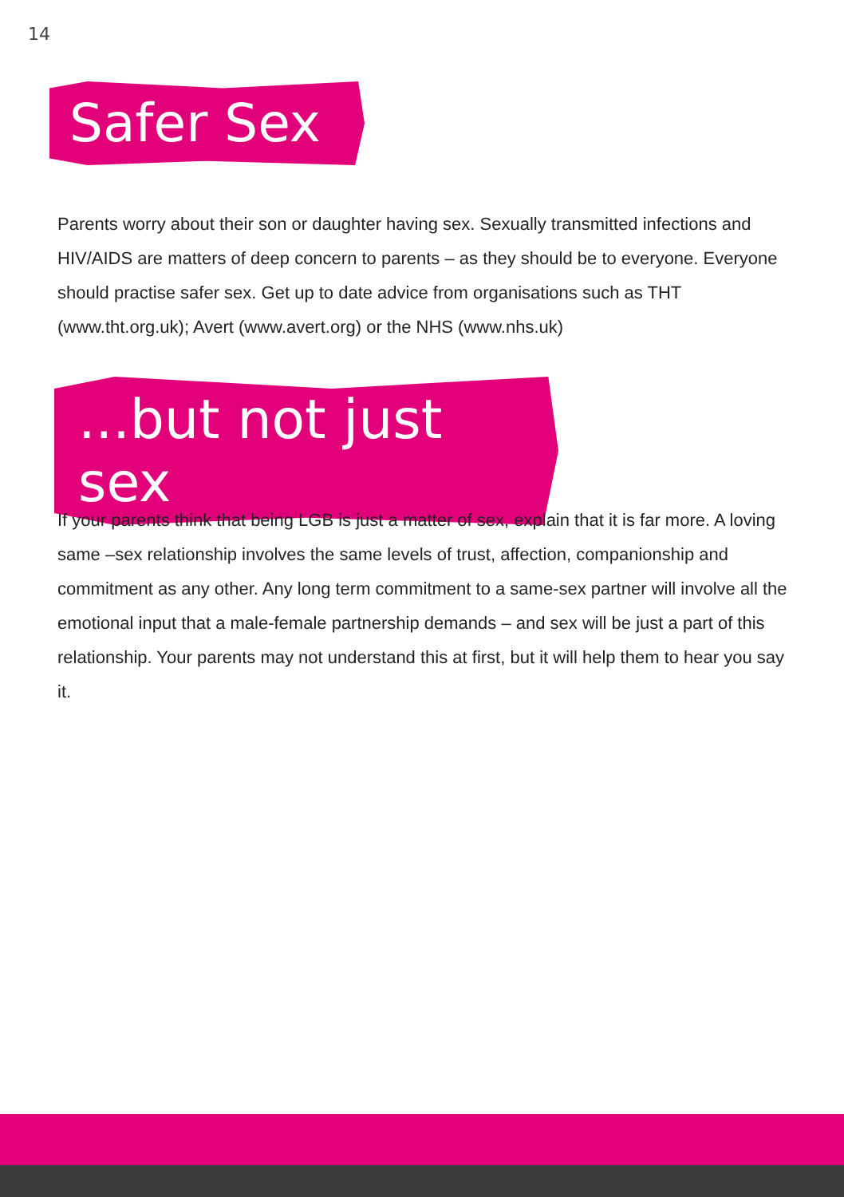14
Safer Sex
Parents worry about their son or daughter having sex. Sexually transmitted infections and HIV/AIDS are matters of deep concern to parents – as they should be to everyone. Everyone should practise safer sex. Get up to date advice from organisations such as THT (www.tht.org.uk); Avert (www.avert.org) or the NHS (www.nhs.uk)
...but not just sex
If your parents think that being LGB is just a matter of sex, explain that it is far more. A loving same –sex relationship involves the same levels of trust, affection, companionship and commitment as any other. Any long term commitment to a same-sex partner will involve all the emotional input that a male-female partnership demands – and sex will be just a part of this relationship. Your parents may not understand this at first, but it will help them to hear you say it.